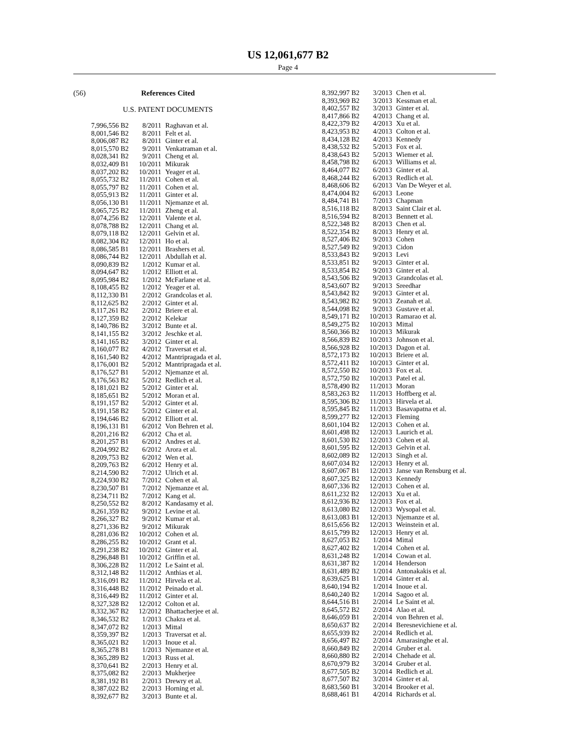US 12,061,677 B2
Page 4
(56) References Cited
U.S. PATENT DOCUMENTS
| 7,996,556 B2 | 8/2011 | Raghavan et al. |
| 8,001,546 B2 | 8/2011 | Felt et al. |
| 8,006,087 B2 | 8/2011 | Ginter et al. |
| 8,015,570 B2 | 9/2011 | Venkatraman et al. |
| 8,028,341 B2 | 9/2011 | Cheng et al. |
| 8,032,409 B1 | 10/2011 | Mikurak |
| 8,037,202 B2 | 10/2011 | Yeager et al. |
| 8,055,732 B2 | 11/2011 | Cohen et al. |
| 8,055,797 B2 | 11/2011 | Cohen et al. |
| 8,055,913 B2 | 11/2011 | Ginter et al. |
| 8,056,130 B1 | 11/2011 | Njemanze et al. |
| 8,065,725 B2 | 11/2011 | Zheng et al. |
| 8,074,256 B2 | 12/2011 | Valente et al. |
| 8,078,788 B2 | 12/2011 | Chang et al. |
| 8,079,118 B2 | 12/2011 | Gelvin et al. |
| 8,082,304 B2 | 12/2011 | Ho et al. |
| 8,086,585 B1 | 12/2011 | Brashers et al. |
| 8,086,744 B2 | 12/2011 | Abdullah et al. |
| 8,090,839 B2 | 1/2012 | Kumar et al. |
| 8,094,647 B2 | 1/2012 | Elliott et al. |
| 8,095,984 B2 | 1/2012 | McFarlane et al. |
| 8,108,455 B2 | 1/2012 | Yeager et al. |
| 8,112,330 B1 | 2/2012 | Grandcolas et al. |
| 8,112,625 B2 | 2/2012 | Ginter et al. |
| 8,117,261 B2 | 2/2012 | Briere et al. |
| 8,127,359 B2 | 2/2012 | Kelekar |
| 8,140,786 B2 | 3/2012 | Bunte et al. |
| 8,141,155 B2 | 3/2012 | Jeschke et al. |
| 8,141,165 B2 | 3/2012 | Ginter et al. |
| 8,160,077 B2 | 4/2012 | Traversat et al. |
| 8,161,540 B2 | 4/2012 | Mantripragada et al. |
| 8,176,001 B2 | 5/2012 | Mantripragada et al. |
| 8,176,527 B1 | 5/2012 | Njemanze et al. |
| 8,176,563 B2 | 5/2012 | Redlich et al. |
| 8,181,021 B2 | 5/2012 | Ginter et al. |
| 8,185,651 B2 | 5/2012 | Moran et al. |
| 8,191,157 B2 | 5/2012 | Ginter et al. |
| 8,191,158 B2 | 5/2012 | Ginter et al. |
| 8,194,646 B2 | 6/2012 | Elliott et al. |
| 8,196,131 B1 | 6/2012 | Von Behren et al. |
| 8,201,216 B2 | 6/2012 | Cha et al. |
| 8,201,257 B1 | 6/2012 | Andres et al. |
| 8,204,992 B2 | 6/2012 | Arora et al. |
| 8,209,753 B2 | 6/2012 | Wen et al. |
| 8,209,763 B2 | 6/2012 | Henry et al. |
| 8,214,590 B2 | 7/2012 | Ulrich et al. |
| 8,224,930 B2 | 7/2012 | Cohen et al. |
| 8,230,507 B1 | 7/2012 | Njemanze et al. |
| 8,234,711 B2 | 7/2012 | Kang et al. |
| 8,250,552 B2 | 8/2012 | Kandasamy et al. |
| 8,261,359 B2 | 9/2012 | Levine et al. |
| 8,266,327 B2 | 9/2012 | Kumar et al. |
| 8,271,336 B2 | 9/2012 | Mikurak |
| 8,281,036 B2 | 10/2012 | Cohen et al. |
| 8,286,255 B2 | 10/2012 | Grant et al. |
| 8,291,238 B2 | 10/2012 | Ginter et al. |
| 8,296,848 B1 | 10/2012 | Griffin et al. |
| 8,306,228 B2 | 11/2012 | Le Saint et al. |
| 8,312,148 B2 | 11/2012 | Anthias et al. |
| 8,316,091 B2 | 11/2012 | Hirvela et al. |
| 8,316,448 B2 | 11/2012 | Peinado et al. |
| 8,316,449 B2 | 11/2012 | Ginter et al. |
| 8,327,328 B2 | 12/2012 | Colton et al. |
| 8,332,367 B2 | 12/2012 | Bhattacherjee et al. |
| 8,346,532 B2 | 1/2013 | Chakra et al. |
| 8,347,072 B2 | 1/2013 | Mittal |
| 8,359,397 B2 | 1/2013 | Traversat et al. |
| 8,365,021 B2 | 1/2013 | Inoue et al. |
| 8,365,278 B1 | 1/2013 | Njemanze et al. |
| 8,365,289 B2 | 1/2013 | Russ et al. |
| 8,370,641 B2 | 2/2013 | Henry et al. |
| 8,375,082 B2 | 2/2013 | Mukherjee |
| 8,381,192 B1 | 2/2013 | Drewry et al. |
| 8,387,022 B2 | 2/2013 | Horning et al. |
| 8,392,677 B2 | 3/2013 | Bunte et al. |
| 8,392,997 B2 | 3/2013 | Chen et al. |
| 8,393,969 B2 | 3/2013 | Kessman et al. |
| 8,402,557 B2 | 3/2013 | Ginter et al. |
| 8,417,866 B2 | 4/2013 | Chang et al. |
| 8,422,379 B2 | 4/2013 | Xu et al. |
| 8,423,953 B2 | 4/2013 | Colton et al. |
| 8,434,128 B2 | 4/2013 | Kennedy |
| 8,438,532 B2 | 5/2013 | Fox et al. |
| 8,438,643 B2 | 5/2013 | Wiemer et al. |
| 8,458,798 B2 | 6/2013 | Williams et al. |
| 8,464,077 B2 | 6/2013 | Ginter et al. |
| 8,468,244 B2 | 6/2013 | Redlich et al. |
| 8,468,606 B2 | 6/2013 | Van De Weyer et al. |
| 8,474,004 B2 | 6/2013 | Leone |
| 8,484,741 B1 | 7/2013 | Chapman |
| 8,516,118 B2 | 8/2013 | Saint Clair et al. |
| 8,516,594 B2 | 8/2013 | Bennett et al. |
| 8,522,348 B2 | 8/2013 | Chen et al. |
| 8,522,354 B2 | 8/2013 | Henry et al. |
| 8,527,406 B2 | 9/2013 | Cohen |
| 8,527,549 B2 | 9/2013 | Cidon |
| 8,533,843 B2 | 9/2013 | Levi |
| 8,533,851 B2 | 9/2013 | Ginter et al. |
| 8,533,854 B2 | 9/2013 | Ginter et al. |
| 8,543,506 B2 | 9/2013 | Grandcolas et al. |
| 8,543,607 B2 | 9/2013 | Sreedhar |
| 8,543,842 B2 | 9/2013 | Ginter et al. |
| 8,543,982 B2 | 9/2013 | Zeanah et al. |
| 8,544,098 B2 | 9/2013 | Gustave et al. |
| 8,549,171 B2 | 10/2013 | Ramarao et al. |
| 8,549,275 B2 | 10/2013 | Mittal |
| 8,560,366 B2 | 10/2013 | Mikurak |
| 8,566,839 B2 | 10/2013 | Johnson et al. |
| 8,566,928 B2 | 10/2013 | Dagon et al. |
| 8,572,173 B2 | 10/2013 | Briere et al. |
| 8,572,411 B2 | 10/2013 | Ginter et al. |
| 8,572,550 B2 | 10/2013 | Fox et al. |
| 8,572,750 B2 | 10/2013 | Patel et al. |
| 8,578,490 B2 | 11/2013 | Moran |
| 8,583,263 B2 | 11/2013 | Hoffberg et al. |
| 8,595,306 B2 | 11/2013 | Hirvela et al. |
| 8,595,845 B2 | 11/2013 | Basavapatna et al. |
| 8,599,277 B2 | 12/2013 | Fleming |
| 8,601,104 B2 | 12/2013 | Cohen et al. |
| 8,601,498 B2 | 12/2013 | Laurich et al. |
| 8,601,530 B2 | 12/2013 | Cohen et al. |
| 8,601,595 B2 | 12/2013 | Gelvin et al. |
| 8,602,089 B2 | 12/2013 | Singh et al. |
| 8,607,034 B2 | 12/2013 | Henry et al. |
| 8,607,067 B1 | 12/2013 | Janse van Rensburg et al. |
| 8,607,325 B2 | 12/2013 | Kennedy |
| 8,607,336 B2 | 12/2013 | Cohen et al. |
| 8,611,232 B2 | 12/2013 | Xu et al. |
| 8,612,936 B2 | 12/2013 | Fox et al. |
| 8,613,080 B2 | 12/2013 | Wysopal et al. |
| 8,613,083 B1 | 12/2013 | Njemanze et al. |
| 8,615,656 B2 | 12/2013 | Weinstein et al. |
| 8,615,799 B2 | 12/2013 | Henry et al. |
| 8,627,053 B2 | 1/2014 | Mittal |
| 8,627,402 B2 | 1/2014 | Cohen et al. |
| 8,631,248 B2 | 1/2014 | Cowan et al. |
| 8,631,387 B2 | 1/2014 | Henderson |
| 8,631,489 B2 | 1/2014 | Antonakakis et al. |
| 8,639,625 B1 | 1/2014 | Ginter et al. |
| 8,640,194 B2 | 1/2014 | Inoue et al. |
| 8,640,240 B2 | 1/2014 | Sagoo et al. |
| 8,644,516 B1 | 2/2014 | Le Saint et al. |
| 8,645,572 B2 | 2/2014 | Alao et al. |
| 8,646,059 B1 | 2/2014 | von Behren et al. |
| 8,650,637 B2 | 2/2014 | Beresnevichiene et al. |
| 8,655,939 B2 | 2/2014 | Redlich et al. |
| 8,656,497 B2 | 2/2014 | Amarasinghe et al. |
| 8,660,849 B2 | 2/2014 | Gruber et al. |
| 8,660,880 B2 | 2/2014 | Chehade et al. |
| 8,670,979 B2 | 3/2014 | Gruber et al. |
| 8,677,505 B2 | 3/2014 | Redlich et al. |
| 8,677,507 B2 | 3/2014 | Ginter et al. |
| 8,683,560 B1 | 3/2014 | Brooker et al. |
| 8,688,461 B1 | 4/2014 | Richards et al. |